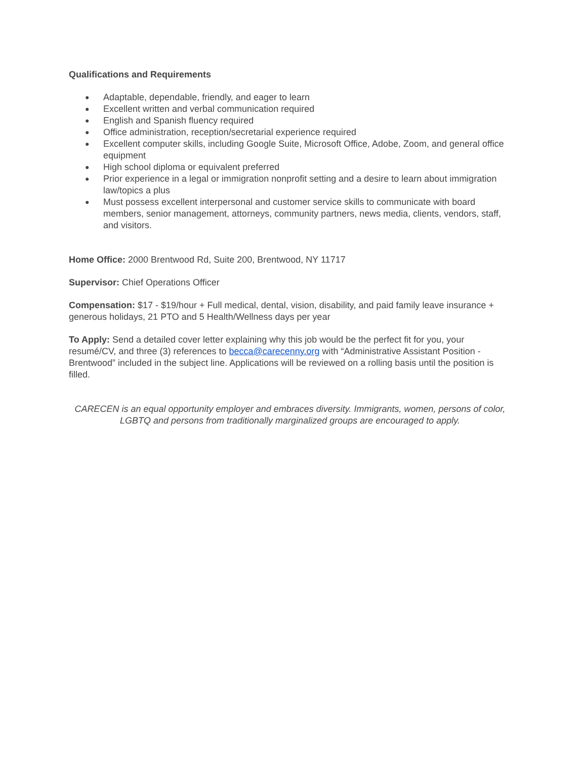Qualifications and Requirements
● Adaptable, dependable, friendly, and eager to learn
● Excellent written and verbal communication required
● English and Spanish fluency required
● Office administration, reception/secretarial experience required
● Excellent computer skills, including Google Suite, Microsoft Office, Adobe, Zoom, and general office equipment
● High school diploma or equivalent preferred
● Prior experience in a legal or immigration nonprofit setting and a desire to learn about immigration law/topics a plus
● Must possess excellent interpersonal and customer service skills to communicate with board members, senior management, attorneys, community partners, news media, clients, vendors, staff, and visitors.
Home Office: 2000 Brentwood Rd, Suite 200, Brentwood, NY 11717
Supervisor: Chief Operations Officer
Compensation: $17 - $19/hour + Full medical, dental, vision, disability, and paid family leave insurance + generous holidays, 21 PTO and 5 Health/Wellness days per year
To Apply: Send a detailed cover letter explaining why this job would be the perfect fit for you, your resumé/CV, and three (3) references to becca@carecenny.org with “Administrative Assistant Position - Brentwood” included in the subject line. Applications will be reviewed on a rolling basis until the position is filled.
CARECEN is an equal opportunity employer and embraces diversity. Immigrants, women, persons of color, LGBTQ and persons from traditionally marginalized groups are encouraged to apply.